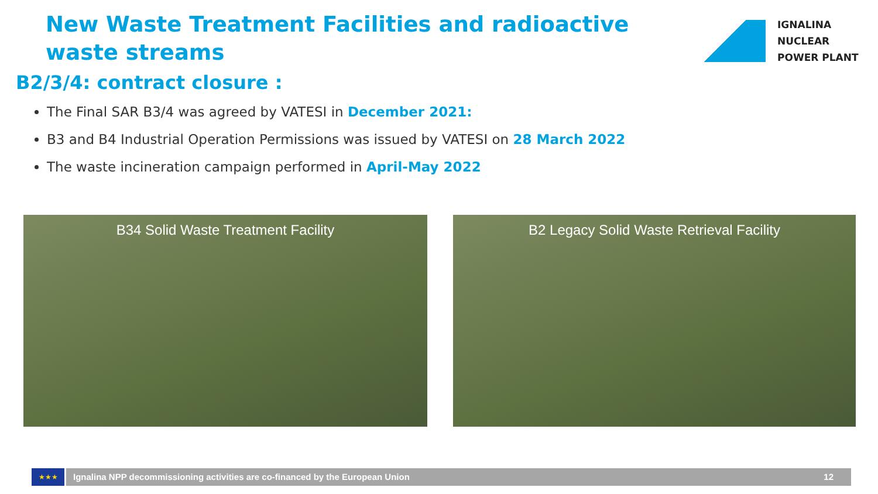New Waste Treatment Facilities and radioactive waste streams
IGNALINA
NUCLEAR
POWER PLANT
B2/3/4: contract closure :
The Final SAR B3/4 was agreed by VATESI in December 2021:
B3 and B4 Industrial Operation Permissions was issued by VATESI on 28 March 2022
The waste incineration campaign performed in April-May 2022
B34 Solid Waste Treatment Facility B2 Legacy Solid Waste Retrieval Facility
★★★
Ignalina NPP decommissioning activities are co-financed by the European Union 12